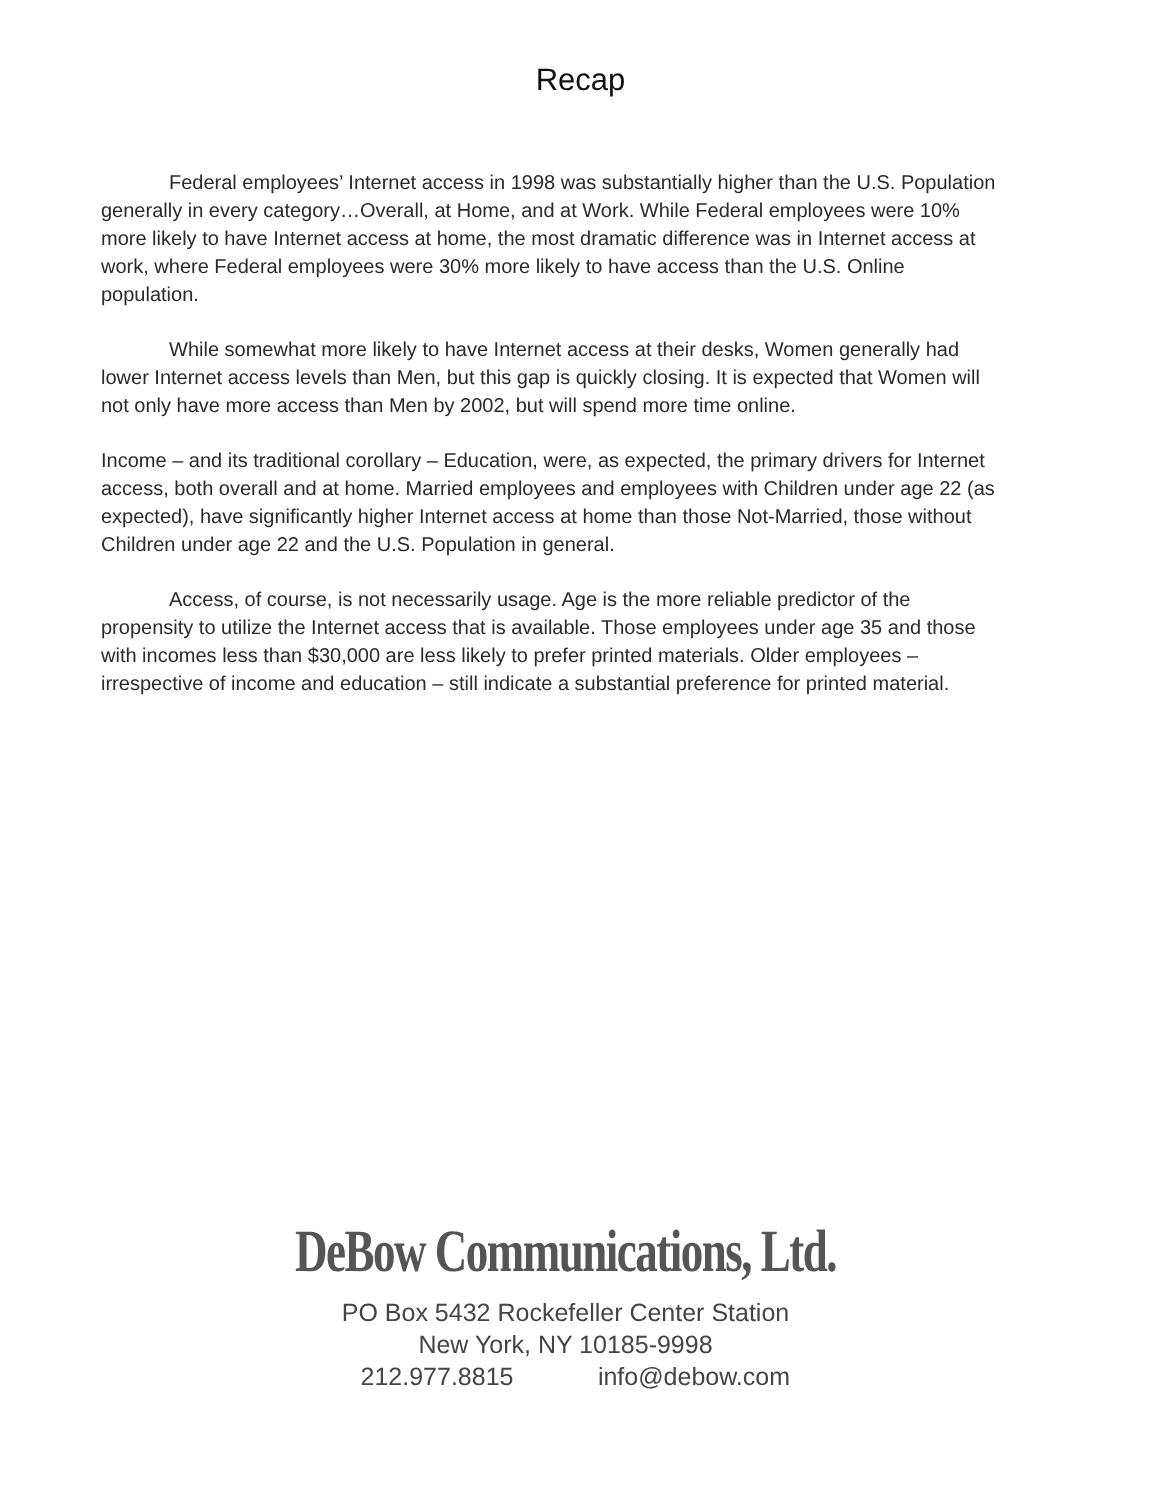Recap
Federal employees’ Internet access in 1998 was substantially higher than the U.S. Population generally in every category…Overall, at Home, and at Work. While Federal employees were 10% more likely to have Internet access at home, the most dramatic difference was in Internet access at work, where Federal employees were 30% more likely to have access than the U.S. Online population.
While somewhat more likely to have Internet access at their desks, Women generally had lower Internet access levels than Men, but this gap is quickly closing. It is expected that Women will not only have more access than Men by 2002, but will spend more time online.
Income – and its traditional corollary – Education, were, as expected, the primary drivers for Internet access, both overall and at home. Married employees and employees with Children under age 22 (as expected), have significantly higher Internet access at home than those Not-Married, those without Children under age 22 and the U.S. Population in general.
Access, of course, is not necessarily usage. Age is the more reliable predictor of the propensity to utilize the Internet access that is available. Those employees under age 35 and those with incomes less than $30,000 are less likely to prefer printed materials. Older employees – irrespective of income and education – still indicate a substantial preference for printed material.
DeBow Communications, Ltd.
PO Box 5432 Rockefeller Center Station
New York, NY 10185-9998
212.977.8815 info@debow.com